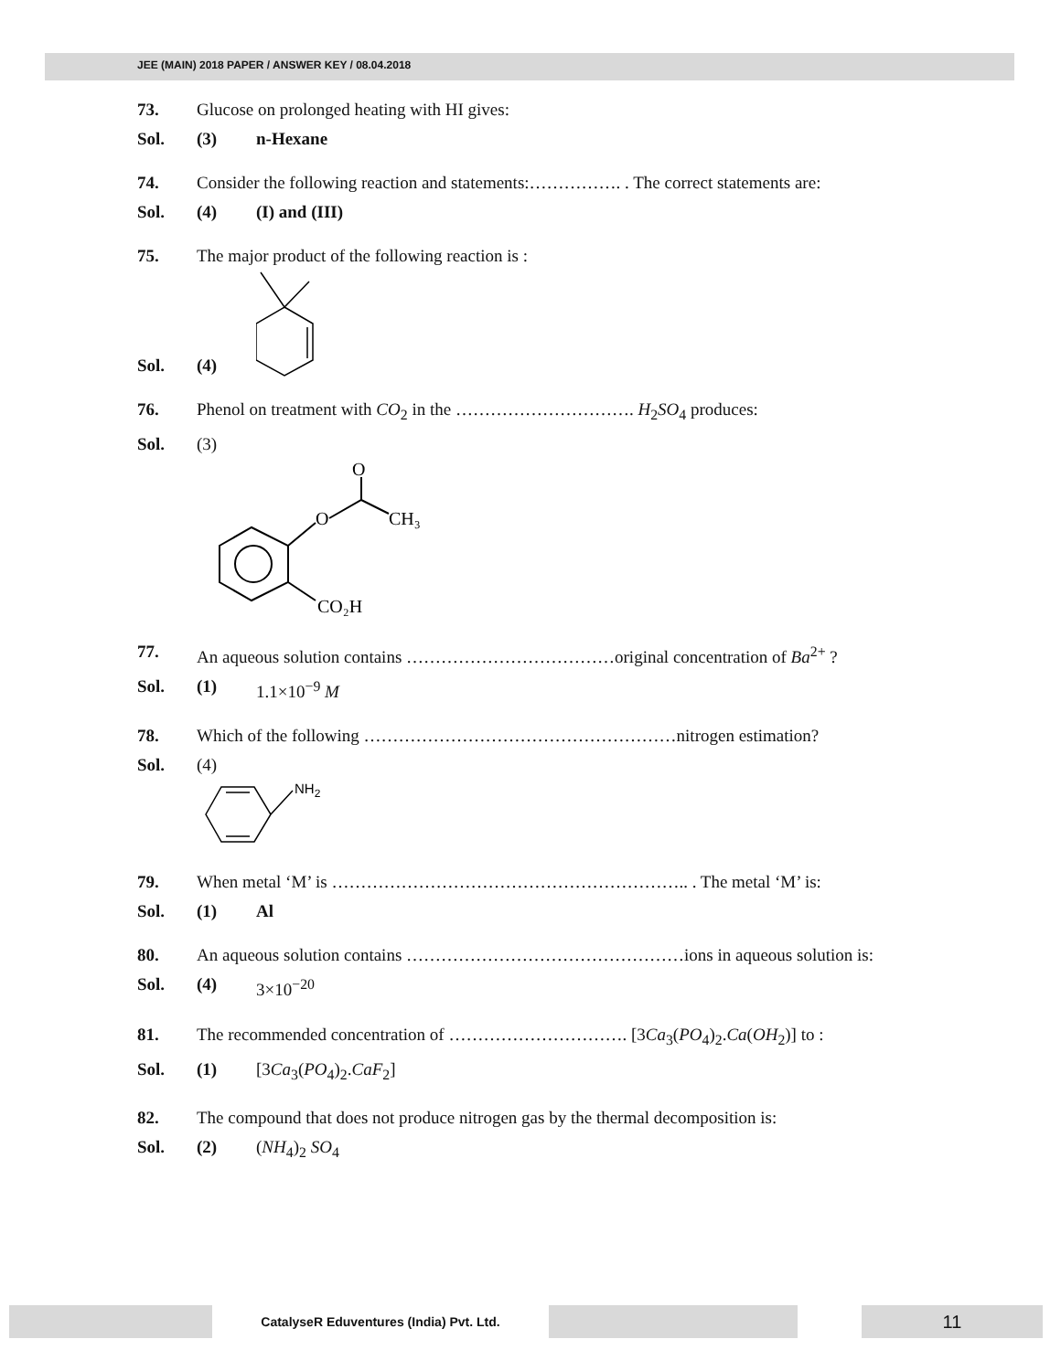JEE (MAIN) 2018 PAPER / ANSWER KEY / 08.04.2018
73. Glucose on prolonged heating with HI gives:
Sol. (3) n-Hexane
74. Consider the following reaction and statements:……………. . The correct statements are:
Sol. (4) (I) and (III)
75. The major product of the following reaction is :
Sol. (4)
76. Phenol on treatment with CO<sub>2</sub> in the …………………………. H<sub>2</sub>SO<sub>4</sub> produces:
Sol. (3)
O
O
CH₃
CO₂H
77. An aqueous solution contains ………………………………original concentration of Ba<sup>2+</sup> ?
Sol. (1) 1.1×10<sup>−9</sup> M
78. Which of the following ………………………………………………nitrogen estimation?
Sol. (4)
NH2
79. When metal ‘M’ is …………………………………………………….. . The metal ‘M’ is:
Sol. (1) Al
80. An aqueous solution contains …………………………………………ions in aqueous solution is:
Sol. (4) 3×10<sup>−20</sup>
81. The recommended concentration of …………………………. [3Ca<sub>3</sub>(PO<sub>4</sub>)<sub>2</sub>.Ca(OH<sub>2</sub>)] to :
Sol. (1) [3Ca<sub>3</sub>(PO<sub>4</sub>)<sub>2</sub>.CaF<sub>2</sub>]
82. The compound that does not produce nitrogen gas by the thermal decomposition is:
Sol. (2) (NH<sub>4</sub>)<sub>2</sub> SO<sub>4</sub>
CatalyseR Eduventures (India) Pvt. Ltd.
11